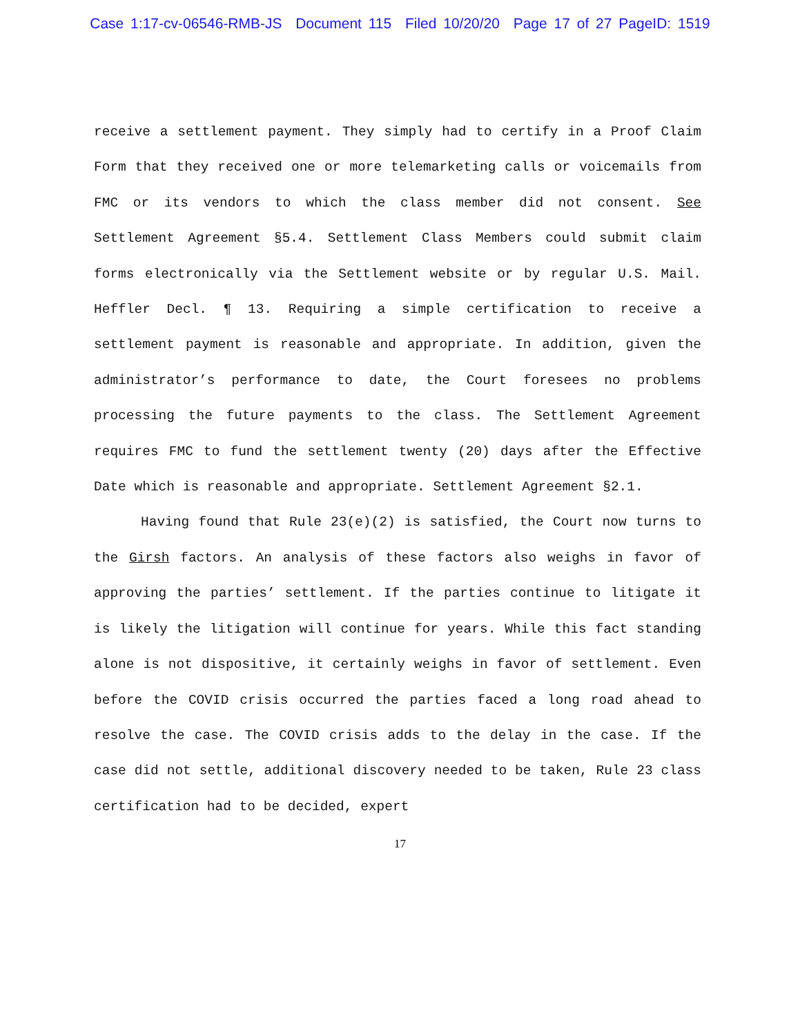Case 1:17-cv-06546-RMB-JS Document 115 Filed 10/20/20 Page 17 of 27 PageID: 1519
receive a settlement payment. They simply had to certify in a Proof Claim Form that they received one or more telemarketing calls or voicemails from FMC or its vendors to which the class member did not consent. See Settlement Agreement §5.4. Settlement Class Members could submit claim forms electronically via the Settlement website or by regular U.S. Mail. Heffler Decl. ¶ 13. Requiring a simple certification to receive a settlement payment is reasonable and appropriate. In addition, given the administrator’s performance to date, the Court foresees no problems processing the future payments to the class. The Settlement Agreement requires FMC to fund the settlement twenty (20) days after the Effective Date which is reasonable and appropriate. Settlement Agreement §2.1.
Having found that Rule 23(e)(2) is satisfied, the Court now turns to the Girsh factors. An analysis of these factors also weighs in favor of approving the parties’ settlement. If the parties continue to litigate it is likely the litigation will continue for years. While this fact standing alone is not dispositive, it certainly weighs in favor of settlement. Even before the COVID crisis occurred the parties faced a long road ahead to resolve the case. The COVID crisis adds to the delay in the case. If the case did not settle, additional discovery needed to be taken, Rule 23 class certification had to be decided, expert
17